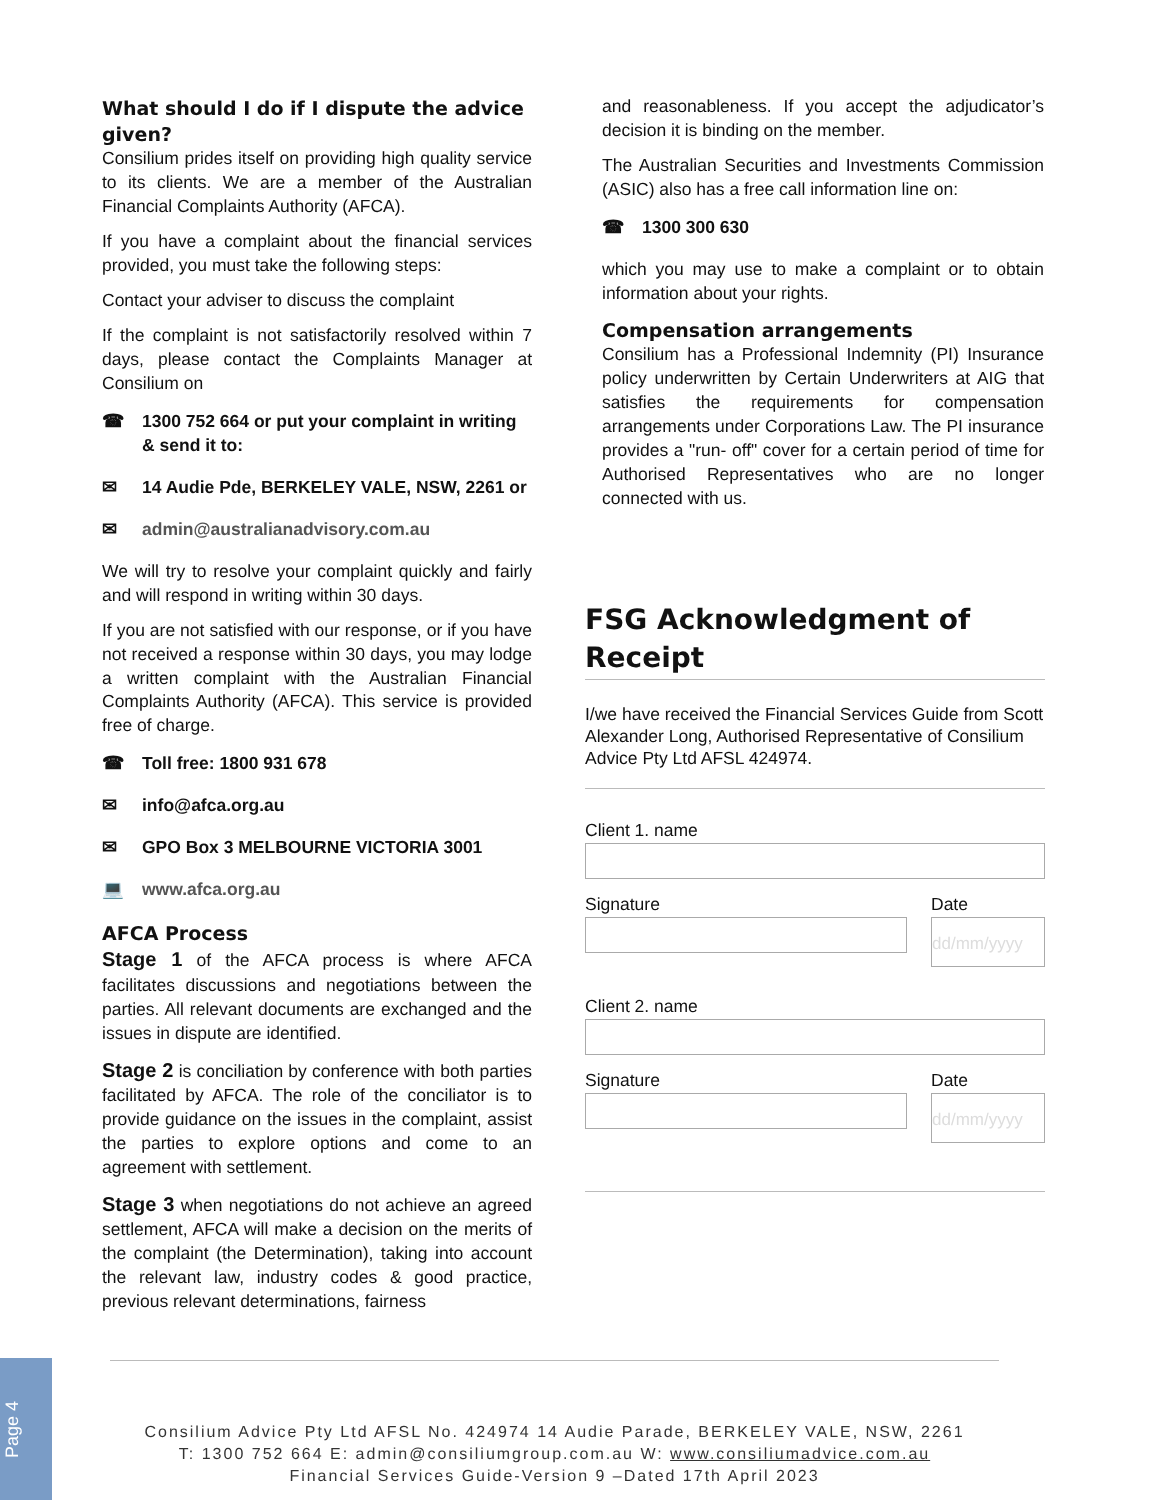What should I do if I dispute the advice given?
Consilium prides itself on providing high quality service to its clients. We are a member of the Australian Financial Complaints Authority (AFCA).
If you have a complaint about the financial services provided, you must take the following steps:
Contact your adviser to discuss the complaint
If the complaint is not satisfactorily resolved within 7 days, please contact the Complaints Manager at Consilium on
☎ 1300 752 664 or put your complaint in writing & send it to:
✉ 14 Audie Pde, BERKELEY VALE, NSW, 2261 or
✉ admin@australianadvisory.com.au
We will try to resolve your complaint quickly and fairly and will respond in writing within 30 days.
If you are not satisfied with our response, or if you have not received a response within 30 days, you may lodge a written complaint with the Australian Financial Complaints Authority (AFCA). This service is provided free of charge.
☎ Toll free: 1800 931 678
✉ info@afca.org.au
✉ GPO Box 3 MELBOURNE VICTORIA 3001
💻 www.afca.org.au
AFCA Process
Stage 1 of the AFCA process is where AFCA facilitates discussions and negotiations between the parties. All relevant documents are exchanged and the issues in dispute are identified.
Stage 2 is conciliation by conference with both parties facilitated by AFCA. The role of the conciliator is to provide guidance on the issues in the complaint, assist the parties to explore options and come to an agreement with settlement.
Stage 3 when negotiations do not achieve an agreed settlement, AFCA will make a decision on the merits of the complaint (the Determination), taking into account the relevant law, industry codes & good practice, previous relevant determinations, fairness
and reasonableness. If you accept the adjudicator’s decision it is binding on the member.
The Australian Securities and Investments Commission (ASIC) also has a free call information line on:
☎ 1300 300 630
which you may use to make a complaint or to obtain information about your rights.
Compensation arrangements
Consilium has a Professional Indemnity (PI) Insurance policy underwritten by Certain Underwriters at AIG that satisfies the requirements for compensation arrangements under Corporations Law. The PI insurance provides a "run- off" cover for a certain period of time for Authorised Representatives who are no longer connected with us.
FSG Acknowledgment of Receipt
I/we have received the Financial Services Guide from Scott Alexander Long, Authorised Representative of Consilium Advice Pty Ltd AFSL 424974.
Client 1. name
Signature Date
dd/mm/yyyy
Client 2. name
Signature Date
dd/mm/yyyy
Consilium Advice Pty Ltd AFSL No. 424974 14 Audie Parade, BERKELEY VALE, NSW, 2261
T: 1300 752 664 E: admin@consiliumgroup.com.au W: www.consiliumadvice.com.au
Financial Services Guide-Version 9 –Dated 17th April 2023
Page 4